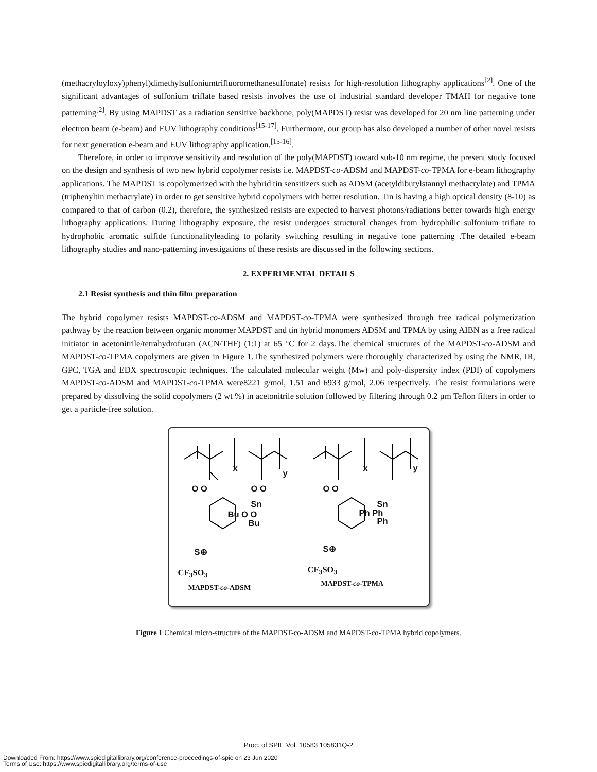(methacryloyloxy)phenyl)dimethylsulfoniumtrifluoromethanesulfonate) resists for high-resolution lithography applications<sup>[2]</sup>. One of the significant advantages of sulfonium triflate based resists involves the use of industrial standard developer TMAH for negative tone patterning<sup>[2]</sup>. By using MAPDST as a radiation sensitive backbone, poly(MAPDST) resist was developed for 20 nm line patterning under electron beam (e-beam) and EUV lithography conditions<sup>[15-17]</sup>. Furthermore, our group has also developed a number of other novel resists for next generation e-beam and EUV lithography application.<sup>[15-16]</sup>.
Therefore, in order to improve sensitivity and resolution of the poly(MAPDST) toward sub-10 nm regime, the present study focused on the design and synthesis of two new hybrid copolymer resists i.e. MAPDST-co-ADSM and MAPDST-co-TPMA for e-beam lithography applications. The MAPDST is copolymerized with the hybrid tin sensitizers such as ADSM (acetyldibutylstannyl methacrylate) and TPMA (triphenyltin methacrylate) in order to get sensitive hybrid copolymers with better resolution. Tin is having a high optical density (8-10) as compared to that of carbon (0.2), therefore, the synthesized resists are expected to harvest photons/radiations better towards high energy lithography applications. During lithography exposure, the resist undergoes structural changes from hydrophilic sulfonium triflate to hydrophobic aromatic sulfide functionalityleading to polarity switching resulting in negative tone patterning .The detailed e-beam lithography studies and nano-patterning investigations of these resists are discussed in the following sections.
2. EXPERIMENTAL DETAILS
2.1 Resist synthesis and thin film preparation
The hybrid copolymer resists MAPDST-co-ADSM and MAPDST-co-TPMA were synthesized through free radical polymerization pathway by the reaction between organic monomer MAPDST and tin hybrid monomers ADSM and TPMA by using AIBN as a free radical initiator in acetonitrile/tetrahydrofuran (ACN/THF) (1:1) at 65 °C for 2 days.The chemical structures of the MAPDST-co-ADSM and MAPDST-co-TPMA copolymers are given in Figure 1.The synthesized polymers were thoroughly characterized by using the NMR, IR, GPC, TGA and EDX spectroscopic techniques. The calculated molecular weight (Mw) and poly-dispersity index (PDI) of copolymers MAPDST-co-ADSM and MAPDST-co-TPMA were8221 g/mol, 1.51 and 6933 g/mol, 2.06 respectively. The resist formulations were prepared by dissolving the solid copolymers (2 wt %) in acetonitrile solution followed by filtering through 0.2 µm Teflon filters in order to get a particle-free solution.
x
y
x y
O O O O
Sn
Bu O O
Bu
O O
Sn
Ph Ph
Ph
S⊕ S⊕
CF<sub>3</sub>SO<sub>3</sub> CF<sub>3</sub>SO<sub>3</sub>
MAPDST-co-ADSM MAPDST-co-TPMA
Figure 1 Chemical micro-structure of the MAPDST-co-ADSM and MAPDST-co-TPMA hybrid copolymers.
Proc. of SPIE Vol. 10583 105831Q-2
Downloaded From: https://www.spiedigitallibrary.org/conference-proceedings-of-spie on 23 Jun 2020
Terms of Use: https://www.spiedigitallibrary.org/terms-of-use